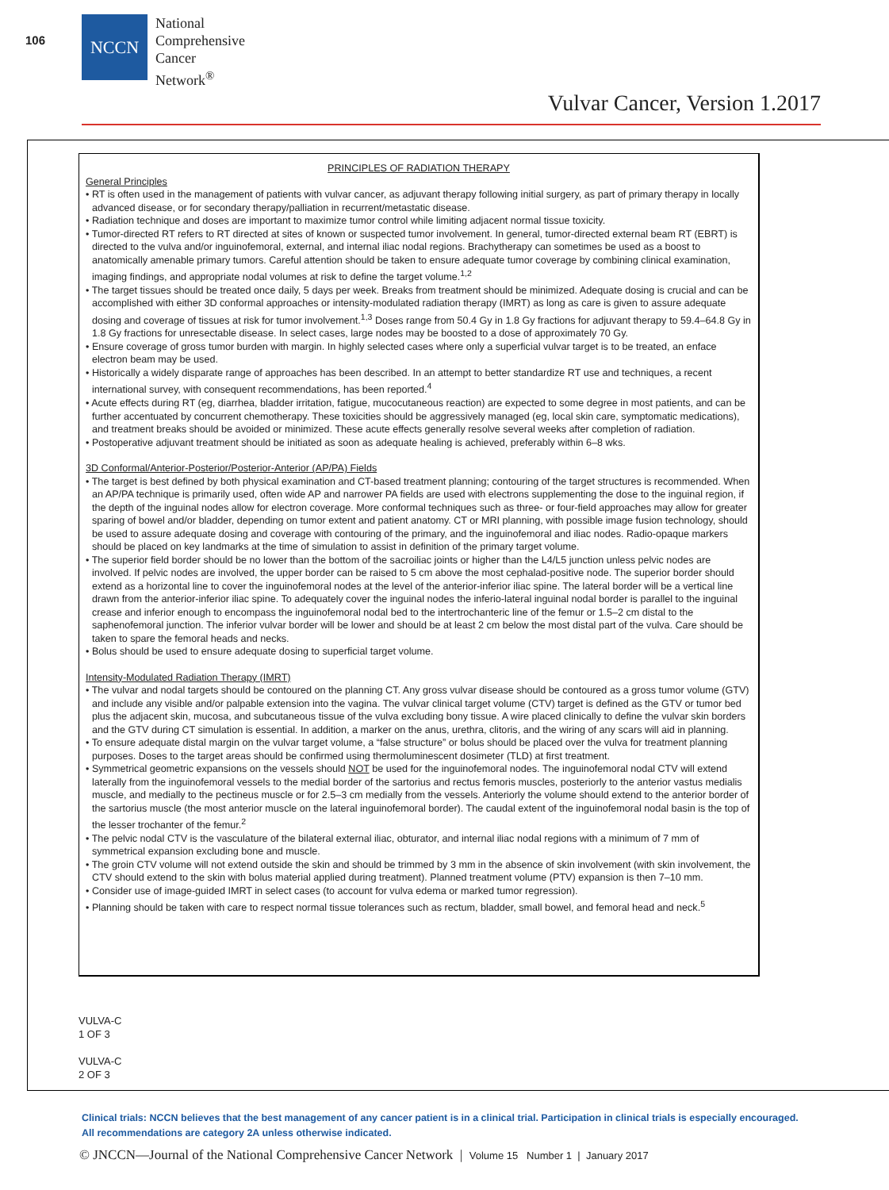106
NCCN
National
Comprehensive
Cancer
Network<sup>®</sup>
Vulvar Cancer, Version 1.2017
PRINCIPLES OF RADIATION THERAPY
General Principles
• RT is often used in the management of patients with vulvar cancer, as adjuvant therapy following initial surgery, as part of primary therapy in locally advanced disease, or for secondary therapy/palliation in recurrent/metastatic disease.
• Radiation technique and doses are important to maximize tumor control while limiting adjacent normal tissue toxicity.
• Tumor-directed RT refers to RT directed at sites of known or suspected tumor involvement. In general, tumor-directed external beam RT (EBRT) is directed to the vulva and/or inguinofemoral, external, and internal iliac nodal regions. Brachytherapy can sometimes be used as a boost to anatomically amenable primary tumors. Careful attention should be taken to ensure adequate tumor coverage by combining clinical examination, imaging findings, and appropriate nodal volumes at risk to define the target volume.<sup>1,2</sup>
• The target tissues should be treated once daily, 5 days per week. Breaks from treatment should be minimized. Adequate dosing is crucial and can be accomplished with either 3D conformal approaches or intensity-modulated radiation therapy (IMRT) as long as care is given to assure adequate dosing and coverage of tissues at risk for tumor involvement.<sup>1,3</sup> Doses range from 50.4 Gy in 1.8 Gy fractions for adjuvant therapy to 59.4–64.8 Gy in 1.8 Gy fractions for unresectable disease. In select cases, large nodes may be boosted to a dose of approximately 70 Gy.
• Ensure coverage of gross tumor burden with margin. In highly selected cases where only a superficial vulvar target is to be treated, an enface electron beam may be used.
• Historically a widely disparate range of approaches has been described. In an attempt to better standardize RT use and techniques, a recent international survey, with consequent recommendations, has been reported.<sup>4</sup>
• Acute effects during RT (eg, diarrhea, bladder irritation, fatigue, mucocutaneous reaction) are expected to some degree in most patients, and can be further accentuated by concurrent chemotherapy. These toxicities should be aggressively managed (eg, local skin care, symptomatic medications), and treatment breaks should be avoided or minimized. These acute effects generally resolve several weeks after completion of radiation.
• Postoperative adjuvant treatment should be initiated as soon as adequate healing is achieved, preferably within 6–8 wks.
3D Conformal/Anterior-Posterior/Posterior-Anterior (AP/PA) Fields
• The target is best defined by both physical examination and CT-based treatment planning; contouring of the target structures is recommended. When an AP/PA technique is primarily used, often wide AP and narrower PA fields are used with electrons supplementing the dose to the inguinal region, if the depth of the inguinal nodes allow for electron coverage. More conformal techniques such as three- or four-field approaches may allow for greater sparing of bowel and/or bladder, depending on tumor extent and patient anatomy. CT or MRI planning, with possible image fusion technology, should be used to assure adequate dosing and coverage with contouring of the primary, and the inguinofemoral and iliac nodes. Radio-opaque markers should be placed on key landmarks at the time of simulation to assist in definition of the primary target volume.
• The superior field border should be no lower than the bottom of the sacroiliac joints or higher than the L4/L5 junction unless pelvic nodes are involved. If pelvic nodes are involved, the upper border can be raised to 5 cm above the most cephalad-positive node. The superior border should extend as a horizontal line to cover the inguinofemoral nodes at the level of the anterior-inferior iliac spine. The lateral border will be a vertical line drawn from the anterior-inferior iliac spine. To adequately cover the inguinal nodes the inferio-lateral inguinal nodal border is parallel to the inguinal crease and inferior enough to encompass the inguinofemoral nodal bed to the intertrochanteric line of the femur or 1.5–2 cm distal to the saphenofemoral junction. The inferior vulvar border will be lower and should be at least 2 cm below the most distal part of the vulva. Care should be taken to spare the femoral heads and necks.
• Bolus should be used to ensure adequate dosing to superficial target volume.
Intensity-Modulated Radiation Therapy (IMRT)
• The vulvar and nodal targets should be contoured on the planning CT. Any gross vulvar disease should be contoured as a gross tumor volume (GTV) and include any visible and/or palpable extension into the vagina. The vulvar clinical target volume (CTV) target is defined as the GTV or tumor bed plus the adjacent skin, mucosa, and subcutaneous tissue of the vulva excluding bony tissue. A wire placed clinically to define the vulvar skin borders and the GTV during CT simulation is essential. In addition, a marker on the anus, urethra, clitoris, and the wiring of any scars will aid in planning.
• To ensure adequate distal margin on the vulvar target volume, a “false structure” or bolus should be placed over the vulva for treatment planning purposes. Doses to the target areas should be confirmed using thermoluminescent dosimeter (TLD) at first treatment.
• Symmetrical geometric expansions on the vessels should NOT be used for the inguinofemoral nodes. The inguinofemoral nodal CTV will extend laterally from the inguinofemoral vessels to the medial border of the sartorius and rectus femoris muscles, posteriorly to the anterior vastus medialis muscle, and medially to the pectineus muscle or for 2.5–3 cm medially from the vessels. Anteriorly the volume should extend to the anterior border of the sartorius muscle (the most anterior muscle on the lateral inguinofemoral border). The caudal extent of the inguinofemoral nodal basin is the top of the lesser trochanter of the femur.<sup>2</sup>
• The pelvic nodal CTV is the vasculature of the bilateral external iliac, obturator, and internal iliac nodal regions with a minimum of 7 mm of symmetrical expansion excluding bone and muscle.
• The groin CTV volume will not extend outside the skin and should be trimmed by 3 mm in the absence of skin involvement (with skin involvement, the CTV should extend to the skin with bolus material applied during treatment). Planned treatment volume (PTV) expansion is then 7–10 mm.
• Consider use of image-guided IMRT in select cases (to account for vulva edema or marked tumor regression).
• Planning should be taken with care to respect normal tissue tolerances such as rectum, bladder, small bowel, and femoral head and neck.<sup>5</sup>
VULVA-C
1 OF 3
VULVA-C
2 OF 3
Clinical trials: NCCN believes that the best management of any cancer patient is in a clinical trial. Participation in clinical trials is especially encouraged. All recommendations are category 2A unless otherwise indicated.
© JNCCN—Journal of the National Comprehensive Cancer Network | Volume 15 Number 1 | January 2017